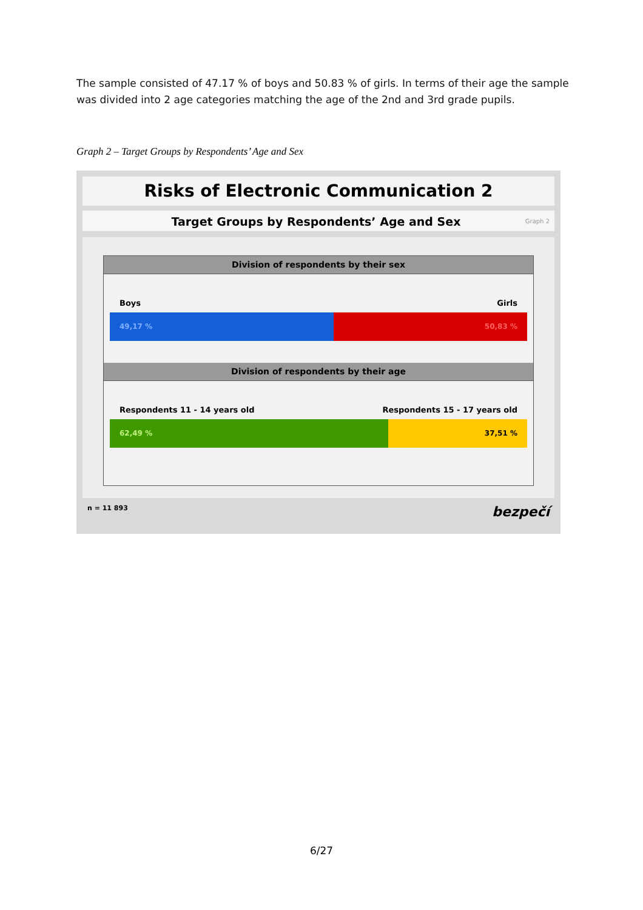The sample consisted of 47.17 % of boys and 50.83 % of girls. In terms of their age the sample was divided into 2 age categories matching the age of the 2nd and 3rd grade pupils.
Graph 2 – Target Groups by Respondents’ Age and Sex
Risks of Electronic Communication 2
Target Groups by Respondents’ Age and Sex Graph 2
Division of respondents by their sex
Boys Girls
49,17 % 50,83 %
Division of respondents by their age
Respondents 11 - 14 years old Respondents 15 - 17 years old
62,49 % 37,51 %
n = 11 893 bezpečí
6/27